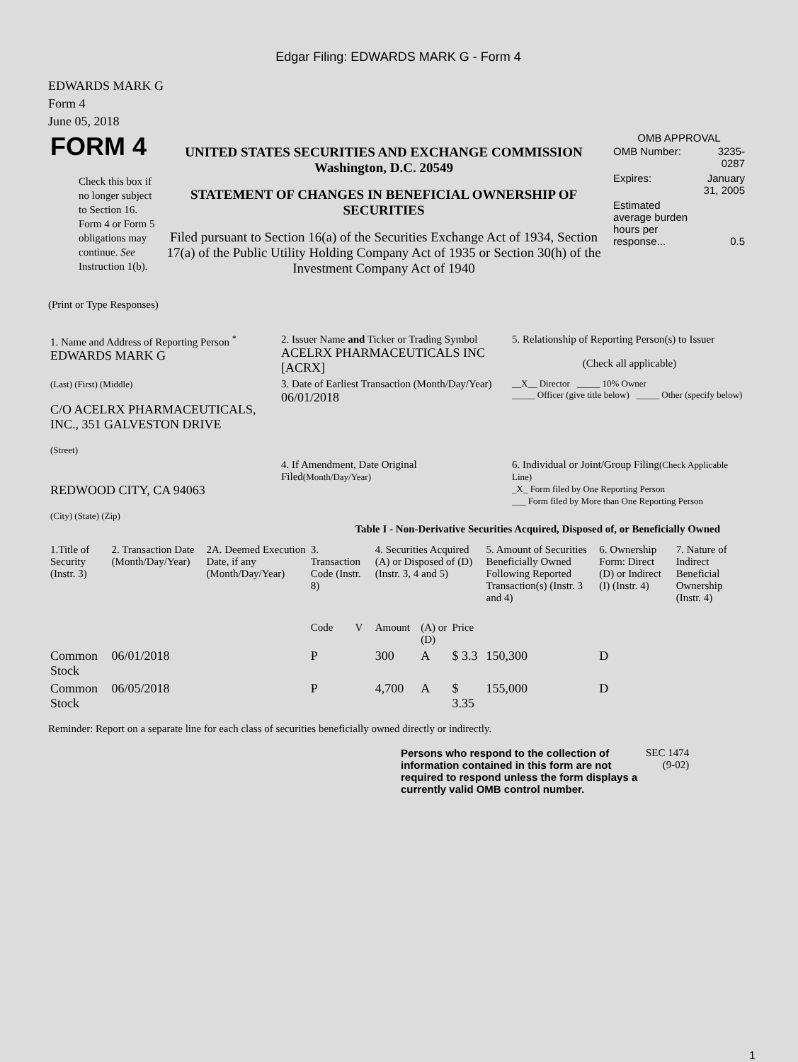Edgar Filing: EDWARDS MARK G - Form 4
EDWARDS MARK G
Form 4
June 05, 2018
| FORM 4 Check this box if no longer subject to Section 16. Form 4 or Form 5 obligations may continue. See Instruction 1(b). | UNITED STATES SECURITIES AND EXCHANGE COMMISSION Washington, D.C. 20549 STATEMENT OF CHANGES IN BENEFICIAL OWNERSHIP OF SECURITIES Filed pursuant to Section 16(a) of the Securities Exchange Act of 1934, Section 17(a) of the Public Utility Holding Company Act of 1935 or Section 30(h) of the Investment Company Act of 1940 | OMB APPROVAL / OMB Number: / 3235-0287 / / Expires: / January 31, 2005 / / Estimated average burden hours per response... / 0.5 / |
(Print or Type Responses)
| 1. Name and Address of Reporting Person <sup>*</sup> EDWARDS MARK G | 2. Issuer Name and Ticker or Trading Symbol ACELRX PHARMACEUTICALS INC [ACRX] | 5. Relationship of Reporting Person(s) to Issuer (Check all applicable) |
| (Last) (First) (Middle) C/O ACELRX PHARMACEUTICALS, INC., 351 GALVESTON DRIVE (Street) | 3. Date of Earliest Transaction (Month/Day/Year) 06/01/2018 | __X__ Director _____ 10% Owner _____ Officer (give title below) _____ Other (specify below) |
| REDWOOD CITY, CA 94063 (City) (State) (Zip) | 4. If Amendment, Date Original Filed (Month/Day/Year) | 6. Individual or Joint/Group Filing (Check Applicable Line) _X_ Form filed by One Reporting Person ___ Form filed by More than One Reporting Person |
Table I - Non-Derivative Securities Acquired, Disposed of, or Beneficially Owned
| 1.Title of Security (Instr. 3) | 2. Transaction Date (Month/Day/Year) | 2A. Deemed Execution Date, if any (Month/Day/Year) | 3. Transaction Code (Instr. 8) | | 4. Securities Acquired (A) or Disposed of (D) (Instr. 3, 4 and 5) | | | 5. Amount of Securities Beneficially Owned Following Reported Transaction(s) (Instr. 3 and 4) | 6. Ownership Form: Direct (D) or Indirect (I) (Instr. 4) | 7. Nature of Indirect Beneficial Ownership (Instr. 4) |
| --- | --- | --- | --- | --- | --- | --- | --- | --- | --- | --- |
| | | | Code | V | Amount | (A) or (D) | Price | | | |
| Common Stock | 06/01/2018 | | P | | 300 | A | $ 3.3 | 150,300 | D | |
| Common Stock | 06/05/2018 | | P | | 4,700 | A | $ 3.35 | 155,000 | D | |
Reminder: Report on a separate line for each class of securities beneficially owned directly or indirectly.
| Persons who respond to the collection of information contained in this form are not required to respond unless the form displays a currently valid OMB control number. | SEC 1474 (9-02) |
1